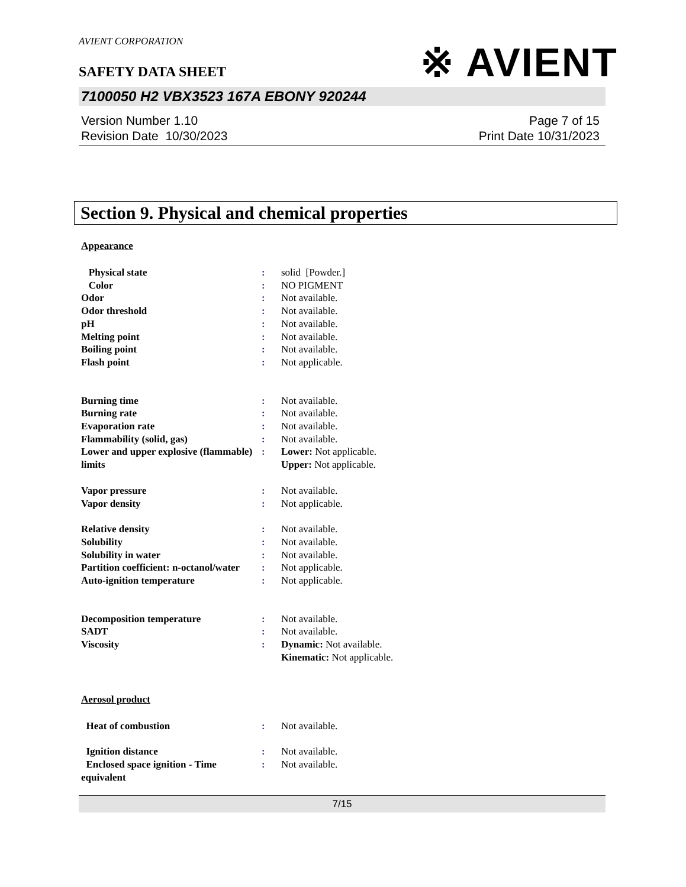※ AVIENT
AVIENT CORPORATION
SAFETY DATA SHEET
7100050 H2 VBX3523 167A EBONY 920244
Version Number 1.10
Revision Date 10/30/2023
Page 7 of 15
Print Date 10/31/2023
Section 9. Physical and chemical properties
Appearance
| Physical state | : | solid [Powder.] |
| Color | : | NO PIGMENT |
| Odor | : | Not available. |
| Odor threshold | : | Not available. |
| pH | : | Not available. |
| Melting point | : | Not available. |
| Boiling point | : | Not available. |
| Flash point | : | Not applicable. |
| Burning time | : | Not available. |
| Burning rate | : | Not available. |
| Evaporation rate | : | Not available. |
| Flammability (solid, gas) | : | Not available. |
| Lower and upper explosive (flammable) limits | : | Lower: Not applicable. Upper: Not applicable. |
| Vapor pressure | : | Not available. |
| Vapor density | : | Not applicable. |
| Relative density | : | Not available. |
| Solubility | : | Not available. |
| Solubility in water | : | Not available. |
| Partition coefficient: n-octanol/water | : | Not applicable. |
| Auto-ignition temperature | : | Not applicable. |
| Decomposition temperature | : | Not available. |
| SADT | : | Not available. |
| Viscosity | : | Dynamic: Not available. Kinematic: Not applicable. |
Aerosol product
| Heat of combustion | : | Not available. |
| Ignition distance | : | Not available. |
| Enclosed space ignition - Time equivalent | : | Not available. |
7/15